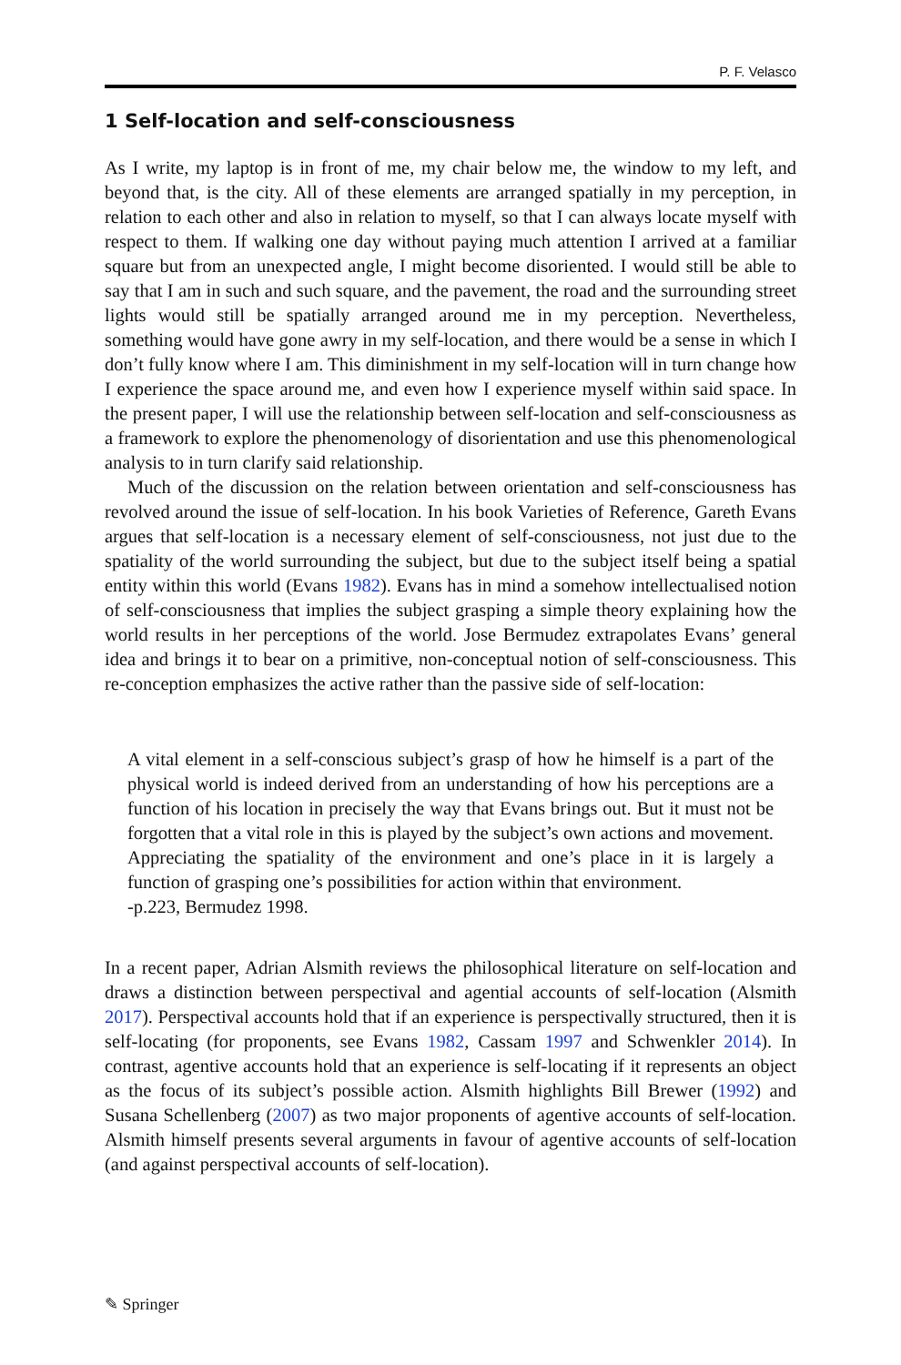P. F. Velasco
1 Self-location and self-consciousness
As I write, my laptop is in front of me, my chair below me, the window to my left, and beyond that, is the city. All of these elements are arranged spatially in my perception, in relation to each other and also in relation to myself, so that I can always locate myself with respect to them. If walking one day without paying much attention I arrived at a familiar square but from an unexpected angle, I might become disoriented. I would still be able to say that I am in such and such square, and the pavement, the road and the surrounding street lights would still be spatially arranged around me in my perception. Nevertheless, something would have gone awry in my self-location, and there would be a sense in which I don’t fully know where I am. This diminishment in my self-location will in turn change how I experience the space around me, and even how I experience myself within said space. In the present paper, I will use the relationship between self-location and self-consciousness as a framework to explore the phenomenology of disorientation and use this phenomenological analysis to in turn clarify said relationship.
Much of the discussion on the relation between orientation and self-consciousness has revolved around the issue of self-location. In his book Varieties of Reference, Gareth Evans argues that self-location is a necessary element of self-consciousness, not just due to the spatiality of the world surrounding the subject, but due to the subject itself being a spatial entity within this world (Evans 1982). Evans has in mind a somehow intellectualised notion of self-consciousness that implies the subject grasping a simple theory explaining how the world results in her perceptions of the world. Jose Bermudez extrapolates Evans’ general idea and brings it to bear on a primitive, non-conceptual notion of self-consciousness. This re-conception emphasizes the active rather than the passive side of self-location:
A vital element in a self-conscious subject’s grasp of how he himself is a part of the physical world is indeed derived from an understanding of how his perceptions are a function of his location in precisely the way that Evans brings out. But it must not be forgotten that a vital role in this is played by the subject’s own actions and movement. Appreciating the spatiality of the environment and one’s place in it is largely a function of grasping one’s possibilities for action within that environment.
-p.223, Bermudez 1998.
In a recent paper, Adrian Alsmith reviews the philosophical literature on self-location and draws a distinction between perspectival and agential accounts of self-location (Alsmith 2017). Perspectival accounts hold that if an experience is perspectivally structured, then it is self-locating (for proponents, see Evans 1982, Cassam 1997 and Schwenkler 2014). In contrast, agentive accounts hold that an experience is self-locating if it represents an object as the focus of its subject’s possible action. Alsmith highlights Bill Brewer (1992) and Susana Schellenberg (2007) as two major proponents of agentive accounts of self-location. Alsmith himself presents several arguments in favour of agentive accounts of self-location (and against perspectival accounts of self-location).
✎ Springer